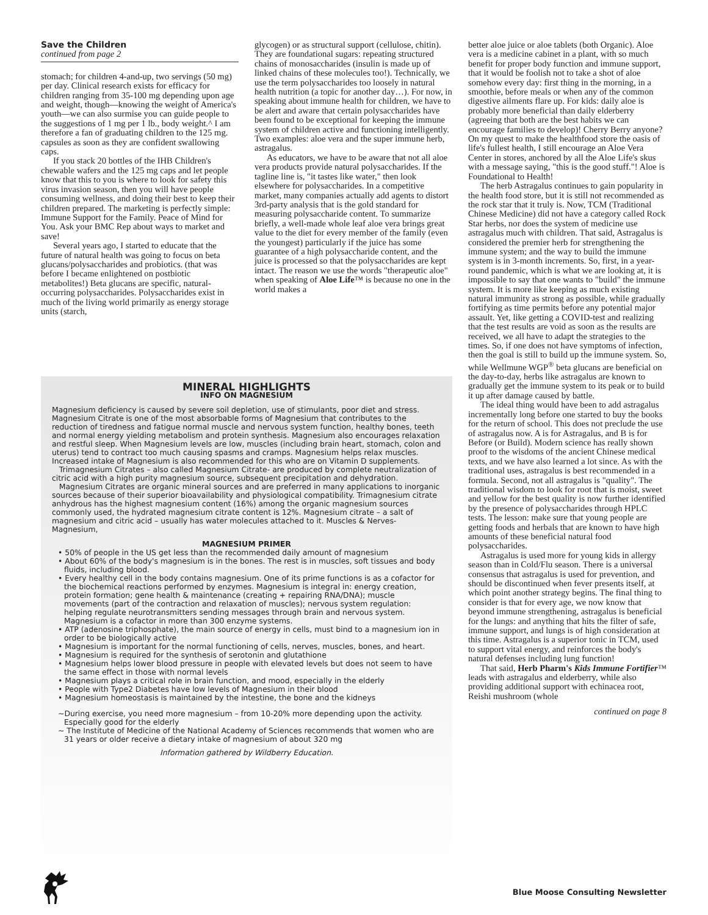Save the Children
continued from page 2
stomach; for children 4-and-up, two servings (50 mg) per day. Clinical research exists for efficacy for children ranging from 35-100 mg depending upon age and weight, though—knowing the weight of America's youth—we can also surmise you can guide people to the suggestions of 1 mg per 1 lb., body weight.^ I am therefore a fan of graduating children to the 125 mg. capsules as soon as they are confident swallowing caps.
If you stack 20 bottles of the IHB Children's chewable wafers and the 125 mg caps and let people know that this to you is where to look for safety this virus invasion season, then you will have people consuming wellness, and doing their best to keep their children prepared. The marketing is perfectly simple: Immune Support for the Family. Peace of Mind for You. Ask your BMC Rep about ways to market and save!
Several years ago, I started to educate that the future of natural health was going to focus on beta glucans/polysaccharides and probiotics. (that was before I became enlightened on postbiotic metabolites!) Beta glucans are specific, natural-occurring polysaccharides. Polysaccharides exist in much of the living world primarily as energy storage units (starch,
glycogen) or as structural support (cellulose, chitin). They are foundational sugars: repeating structured chains of monosaccharides (insulin is made up of linked chains of these molecules too!). Technically, we use the term polysaccharides too loosely in natural health nutrition (a topic for another day…). For now, in speaking about immune health for children, we have to be alert and aware that certain polysaccharides have been found to be exceptional for keeping the immune system of children active and functioning intelligently. Two examples: aloe vera and the super immune herb, astragalus.
As educators, we have to be aware that not all aloe vera products provide natural polysaccharides. If the tagline line is, "it tastes like water," then look elsewhere for polysaccharides. In a competitive market, many companies actually add agents to distort 3rd-party analysis that is the gold standard for measuring polysaccharide content. To summarize briefly, a well-made whole leaf aloe vera brings great value to the diet for every member of the family (even the youngest) particularly if the juice has some guarantee of a high polysaccharide content, and the juice is processed so that the polysaccharides are kept intact. The reason we use the words "therapeutic aloe" when speaking of Aloe Life™ is because no one in the world makes a
better aloe juice or aloe tablets (both Organic). Aloe vera is a medicine cabinet in a plant, with so much benefit for proper body function and immune support, that it would be foolish not to take a shot of aloe somehow every day: first thing in the morning, in a smoothie, before meals or when any of the common digestive ailments flare up. For kids: daily aloe is probably more beneficial than daily elderberry (agreeing that both are the best habits we can encourage families to develop)! Cherry Berry anyone? On my quest to make the healthfood store the oasis of life's fullest health, I still encourage an Aloe Vera Center in stores, anchored by all the Aloe Life's skus with a message saying, "this is the good stuff."! Aloe is Foundational to Health!
The herb Astragalus continues to gain popularity in the health food store, but it is still not recommended as the rock star that it truly is. Now, TCM (Traditional Chinese Medicine) did not have a category called Rock Star herbs, nor does the system of medicine use astragalus much with children. That said, Astragalus is considered the premier herb for strengthening the immune system; and the way to build the immune system is in 3-month increments. So, first, in a year-round pandemic, which is what we are looking at, it is impossible to say that one wants to "build" the immune system. It is more like keeping as much existing natural immunity as strong as possible, while gradually fortifying as time permits before any potential major assault. Yet, like getting a COVID-test and realizing that the test results are void as soon as the results are received, we all have to adapt the strategies to the times. So, if one does not have symptoms of infection, then the goal is still to build up the immune system. So, while Wellmune WGP<sup>®</sup> beta glucans are beneficial on the day-to-day, herbs like astragalus are known to gradually get the immune system to its peak or to build it up after damage caused by battle.
The ideal thing would have been to add astragalus incrementally long before one started to buy the books for the return of school. This does not preclude the use of astragalus now. A is for Astragalus, and B is for Before (or Build). Modern science has really shown proof to the wisdoms of the ancient Chinese medical texts, and we have also learned a lot since. As with the traditional uses, astragalus is best recommended in a formula. Second, not all astragalus is "quality". The traditional wisdom to look for root that is moist, sweet and yellow for the best quality is now further identified by the presence of polysaccharides through HPLC tests. The lesson: make sure that young people are getting foods and herbals that are known to have high amounts of these beneficial natural food polysaccharides.
Astragalus is used more for young kids in allergy season than in Cold/Flu season. There is a universal consensus that astragalus is used for prevention, and should be discontinued when fever presents itself, at which point another strategy begins. The final thing to consider is that for every age, we now know that beyond immune strengthening, astragalus is beneficial for the lungs: and anything that hits the filter of safe, immune support, and lungs is of high consideration at this time. Astragalus is a superior tonic in TCM, used to support vital energy, and reinforces the body's natural defenses including lung function!
That said, Herb Pharm's Kids Immune Fortifier™ leads with astragalus and elderberry, while also providing additional support with echinacea root, Reishi mushroom (whole
continued on page 8
MINERAL HIGHLIGHTS
INFO ON MAGNESIUM
Magnesium deficiency is caused by severe soil depletion, use of stimulants, poor diet and stress. Magnesium Citrate is one of the most absorbable forms of Magnesium that contributes to the reduction of tiredness and fatigue normal muscle and nervous system function, healthy bones, teeth and normal energy yielding metabolism and protein synthesis. Magnesium also encourages relaxation and restful sleep. When Magnesium levels are low, muscles (including brain heart, stomach, colon and uterus) tend to contract too much causing spasms and cramps. Magnesium helps relax muscles. Increased intake of Magnesium is also recommended for this who are on Vitamin D supplements.
Trimagnesium Citrates – also called Magnesium Citrate- are produced by complete neutralization of citric acid with a high purity magnesium source, subsequent precipitation and dehydration.
Magnesium Citrates are organic mineral sources and are preferred in many applications to inorganic sources because of their superior bioavailability and physiological compatibility. Trimagnesium citrate anhydrous has the highest magnesium content (16%) among the organic magnesium sources commonly used, the hydrated magnesium citrate content is 12%. Magnesium citrate – a salt of magnesium and citric acid – usually has water molecules attached to it. Muscles & Nerves- Magnesium,
MAGNESIUM PRIMER
• 50% of people in the US get less than the recommended daily amount of magnesium
• About 60% of the body's magnesium is in the bones. The rest is in muscles, soft tissues and body fluids, including blood.
• Every healthy cell in the body contains magnesium. One of its prime functions is as a cofactor for the biochemical reactions performed by enzymes. Magnesium is integral in: energy creation, protein formation; gene health & maintenance (creating + repairing RNA/DNA); muscle movements (part of the contraction and relaxation of muscles); nervous system regulation: helping regulate neurotransmitters sending messages through brain and nervous system. Magnesium is a cofactor in more than 300 enzyme systems.
• ATP (adenosine triphosphate), the main source of energy in cells, must bind to a magnesium ion in order to be biologically active
• Magnesium is important for the normal functioning of cells, nerves, muscles, bones, and heart.
• Magnesium is required for the synthesis of serotonin and glutathione
• Magnesium helps lower blood pressure in people with elevated levels but does not seem to have the same effect in those with normal levels
• Magnesium plays a critical role in brain function, and mood, especially in the elderly
• People with Type2 Diabetes have low levels of Magnesium in their blood
• Magnesium homeostasis is maintained by the intestine, the bone and the kidneys
~During exercise, you need more magnesium – from 10-20% more depending upon the activity. Especially good for the elderly
~ The Institute of Medicine of the National Academy of Sciences recommends that women who are 31 years or older receive a dietary intake of magnesium of about 320 mg
Information gathered by Wildberry Education.
Blue Moose Consulting Newsletter